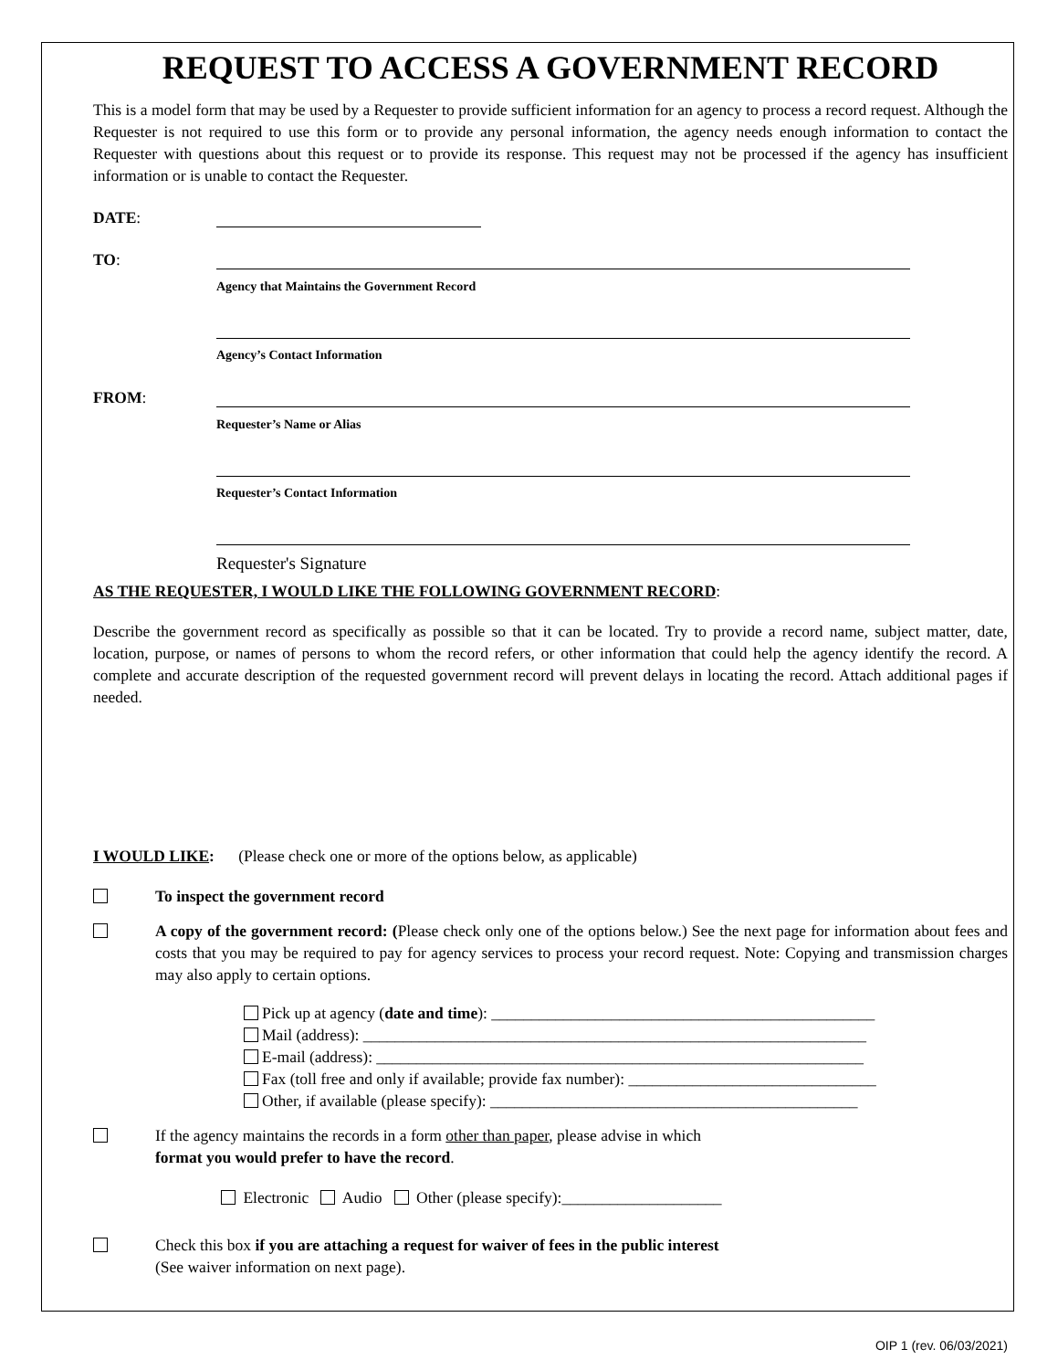REQUEST TO ACCESS A GOVERNMENT RECORD
This is a model form that may be used by a Requester to provide sufficient information for an agency to process a record request. Although the Requester is not required to use this form or to provide any personal information, the agency needs enough information to contact the Requester with questions about this request or to provide its response. This request may not be processed if the agency has insufficient information or is unable to contact the Requester.
DATE:
TO:
Agency that Maintains the Government Record
Agency’s Contact Information
FROM:
Requester’s Name or Alias
Requester’s Contact Information
Requester's Signature
AS THE REQUESTER, I WOULD LIKE THE FOLLOWING GOVERNMENT RECORD:
Describe the government record as specifically as possible so that it can be located. Try to provide a record name, subject matter, date, location, purpose, or names of persons to whom the record refers, or other information that could help the agency identify the record. A complete and accurate description of the requested government record will prevent delays in locating the record. Attach additional pages if needed.
I WOULD LIKE: (Please check one or more of the options below, as applicable)
To inspect the government record
A copy of the government record: (Please check only one of the options below.) See the next page for information about fees and costs that you may be required to pay for agency services to process your record request. Note: Copying and transmission charges may also apply to certain options.
Pick up at agency (date and time): ________________________________________________
Mail (address): _______________________________________________________________
E-mail (address): _____________________________________________________________
Fax (toll free and only if available; provide fax number): _______________________________
Other, if available (please specify): ______________________________________________
If the agency maintains the records in a form other than paper, please advise in which
format you would prefer to have the record.
Electronic Audio Other (please specify):____________________
Check this box if you are attaching a request for waiver of fees in the public interest
(See waiver information on next page).
OIP 1 (rev. 06/03/2021)